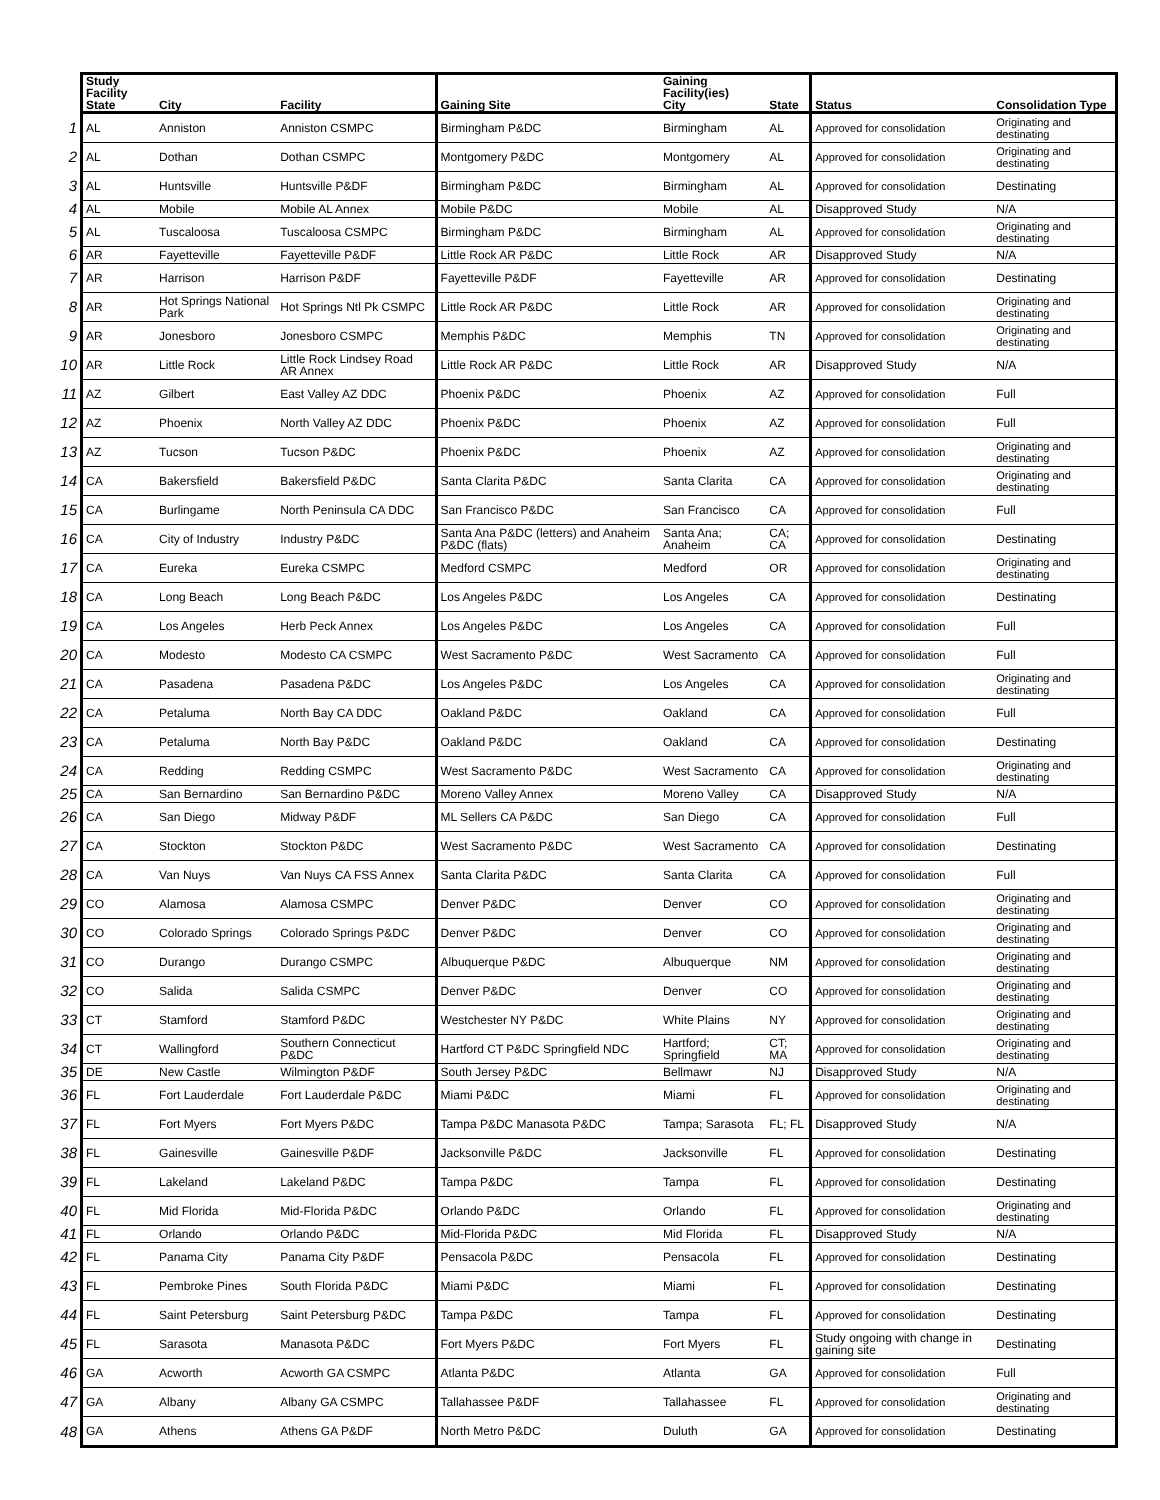| | Study Facility State | City | Facility | Gaining Site | Gaining Facility(ies) City | State | Status | Consolidation Type |
| --- | --- | --- | --- | --- | --- | --- | --- | --- |
| 1 | AL | Anniston | Anniston CSMPC | Birmingham P&DC | Birmingham | AL | Approved for consolidation | Originating and destinating |
| 2 | AL | Dothan | Dothan CSMPC | Montgomery P&DC | Montgomery | AL | Approved for consolidation | Originating and destinating |
| 3 | AL | Huntsville | Huntsville P&DF | Birmingham P&DC | Birmingham | AL | Approved for consolidation | Destinating |
| 4 | AL | Mobile | Mobile AL Annex | Mobile P&DC | Mobile | AL | Disapproved Study | N/A |
| 5 | AL | Tuscaloosa | Tuscaloosa CSMPC | Birmingham P&DC | Birmingham | AL | Approved for consolidation | Originating and destinating |
| 6 | AR | Fayetteville | Fayetteville P&DF | Little Rock AR P&DC | Little Rock | AR | Disapproved Study | N/A |
| 7 | AR | Harrison | Harrison P&DF | Fayetteville P&DF | Fayetteville | AR | Approved for consolidation | Destinating |
| 8 | AR | Hot Springs National Park | Hot Springs Ntl Pk CSMPC | Little Rock AR P&DC | Little Rock | AR | Approved for consolidation | Originating and destinating |
| 9 | AR | Jonesboro | Jonesboro CSMPC | Memphis P&DC | Memphis | TN | Approved for consolidation | Originating and destinating |
| 10 | AR | Little Rock | Little Rock Lindsey Road AR Annex | Little Rock AR P&DC | Little Rock | AR | Disapproved Study | N/A |
| 11 | AZ | Gilbert | East Valley AZ DDC | Phoenix P&DC | Phoenix | AZ | Approved for consolidation | Full |
| 12 | AZ | Phoenix | North Valley AZ DDC | Phoenix P&DC | Phoenix | AZ | Approved for consolidation | Full |
| 13 | AZ | Tucson | Tucson P&DC | Phoenix P&DC | Phoenix | AZ | Approved for consolidation | Originating and destinating |
| 14 | CA | Bakersfield | Bakersfield P&DC | Santa Clarita P&DC | Santa Clarita | CA | Approved for consolidation | Originating and destinating |
| 15 | CA | Burlingame | North Peninsula CA DDC | San Francisco P&DC | San Francisco | CA | Approved for consolidation | Full |
| 16 | CA | City of Industry | Industry P&DC | Santa Ana P&DC (letters) and Anaheim P&DC (flats) | Santa Ana; Anaheim | CA; CA | Approved for consolidation | Destinating |
| 17 | CA | Eureka | Eureka CSMPC | Medford CSMPC | Medford | OR | Approved for consolidation | Originating and destinating |
| 18 | CA | Long Beach | Long Beach P&DC | Los Angeles P&DC | Los Angeles | CA | Approved for consolidation | Destinating |
| 19 | CA | Los Angeles | Herb Peck Annex | Los Angeles P&DC | Los Angeles | CA | Approved for consolidation | Full |
| 20 | CA | Modesto | Modesto CA CSMPC | West Sacramento P&DC | West Sacramento | CA | Approved for consolidation | Full |
| 21 | CA | Pasadena | Pasadena P&DC | Los Angeles P&DC | Los Angeles | CA | Approved for consolidation | Originating and destinating |
| 22 | CA | Petaluma | North Bay CA DDC | Oakland P&DC | Oakland | CA | Approved for consolidation | Full |
| 23 | CA | Petaluma | North Bay P&DC | Oakland P&DC | Oakland | CA | Approved for consolidation | Destinating |
| 24 | CA | Redding | Redding CSMPC | West Sacramento P&DC | West Sacramento | CA | Approved for consolidation | Originating and destinating |
| 25 | CA | San Bernardino | San Bernardino P&DC | Moreno Valley Annex | Moreno Valley | CA | Disapproved Study | N/A |
| 26 | CA | San Diego | Midway P&DF | ML Sellers CA P&DC | San Diego | CA | Approved for consolidation | Full |
| 27 | CA | Stockton | Stockton P&DC | West Sacramento P&DC | West Sacramento | CA | Approved for consolidation | Destinating |
| 28 | CA | Van Nuys | Van Nuys CA FSS Annex | Santa Clarita P&DC | Santa Clarita | CA | Approved for consolidation | Full |
| 29 | CO | Alamosa | Alamosa CSMPC | Denver P&DC | Denver | CO | Approved for consolidation | Originating and destinating |
| 30 | CO | Colorado Springs | Colorado Springs P&DC | Denver P&DC | Denver | CO | Approved for consolidation | Originating and destinating |
| 31 | CO | Durango | Durango CSMPC | Albuquerque P&DC | Albuquerque | NM | Approved for consolidation | Originating and destinating |
| 32 | CO | Salida | Salida CSMPC | Denver P&DC | Denver | CO | Approved for consolidation | Originating and destinating |
| 33 | CT | Stamford | Stamford P&DC | Westchester NY P&DC | White Plains | NY | Approved for consolidation | Originating and destinating |
| 34 | CT | Wallingford | Southern Connecticut P&DC | Hartford CT P&DC Springfield NDC | Hartford; Springfield | CT; MA | Approved for consolidation | Originating and destinating |
| 35 | DE | New Castle | Wilmington P&DF | South Jersey P&DC | Bellmawr | NJ | Disapproved Study | N/A |
| 36 | FL | Fort Lauderdale | Fort Lauderdale P&DC | Miami P&DC | Miami | FL | Approved for consolidation | Originating and destinating |
| 37 | FL | Fort Myers | Fort Myers P&DC | Tampa P&DC Manasota P&DC | Tampa; Sarasota | FL; FL | Disapproved Study | N/A |
| 38 | FL | Gainesville | Gainesville P&DF | Jacksonville P&DC | Jacksonville | FL | Approved for consolidation | Destinating |
| 39 | FL | Lakeland | Lakeland P&DC | Tampa P&DC | Tampa | FL | Approved for consolidation | Destinating |
| 40 | FL | Mid Florida | Mid-Florida P&DC | Orlando P&DC | Orlando | FL | Approved for consolidation | Originating and destinating |
| 41 | FL | Orlando | Orlando P&DC | Mid-Florida P&DC | Mid Florida | FL | Disapproved Study | N/A |
| 42 | FL | Panama City | Panama City P&DF | Pensacola P&DC | Pensacola | FL | Approved for consolidation | Destinating |
| 43 | FL | Pembroke Pines | South Florida P&DC | Miami P&DC | Miami | FL | Approved for consolidation | Destinating |
| 44 | FL | Saint Petersburg | Saint Petersburg P&DC | Tampa P&DC | Tampa | FL | Approved for consolidation | Destinating |
| 45 | FL | Sarasota | Manasota P&DC | Fort Myers P&DC | Fort Myers | FL | Study ongoing with change in gaining site | Destinating |
| 46 | GA | Acworth | Acworth GA CSMPC | Atlanta P&DC | Atlanta | GA | Approved for consolidation | Full |
| 47 | GA | Albany | Albany GA CSMPC | Tallahassee P&DF | Tallahassee | FL | Approved for consolidation | Originating and destinating |
| 48 | GA | Athens | Athens GA P&DF | North Metro P&DC | Duluth | GA | Approved for consolidation | Destinating |